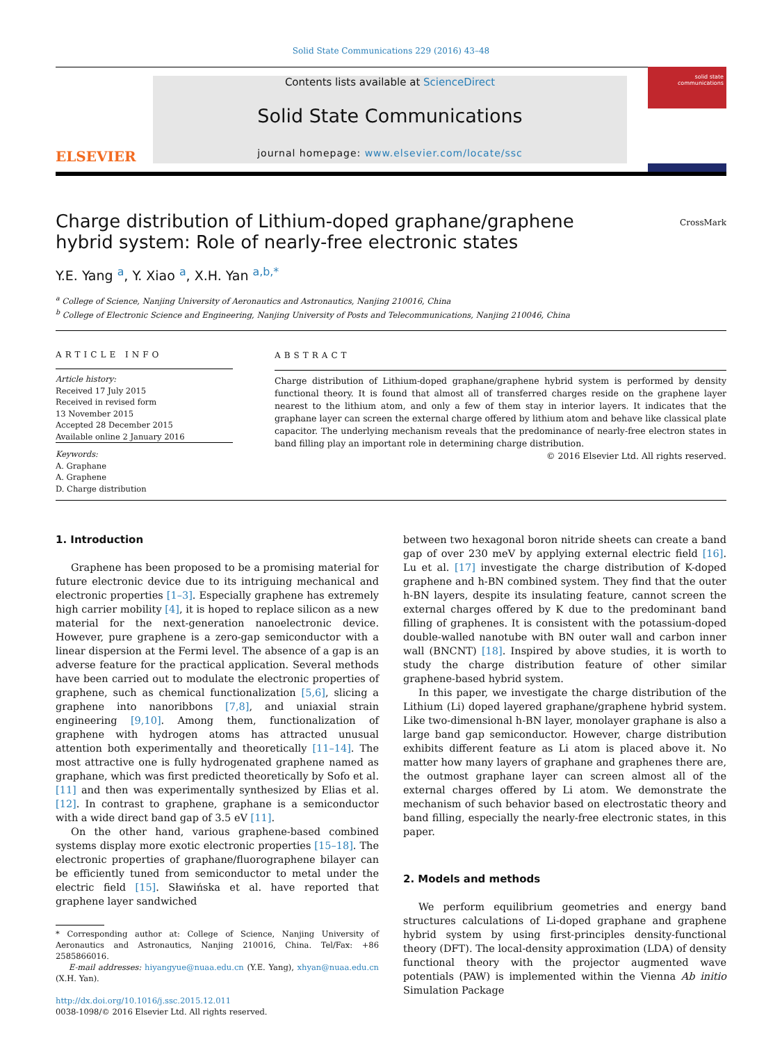Solid State Communications 229 (2016) 43–48
ELSEVIER
Contents lists available at ScienceDirect
Solid State Communications
journal homepage: www.elsevier.com/locate/ssc
solid state communications
Charge distribution of Lithium-doped graphane/graphene hybrid system: Role of nearly-free electronic states
CrossMark
Y.E. Yang <sup>a</sup>, Y. Xiao <sup>a</sup>, X.H. Yan <sup>a,b,*</sup>
<sup>a</sup> College of Science, Nanjing University of Aeronautics and Astronautics, Nanjing 210016, China
<sup>b</sup> College of Electronic Science and Engineering, Nanjing University of Posts and Telecommunications, Nanjing 210046, China
ARTICLE INFO
Article history:
Received 17 July 2015
Received in revised form
13 November 2015
Accepted 28 December 2015
Available online 2 January 2016
Keywords:
A. Graphane
A. Graphene
D. Charge distribution
ABSTRACT
Charge distribution of Lithium-doped graphane/graphene hybrid system is performed by density functional theory. It is found that almost all of transferred charges reside on the graphene layer nearest to the lithium atom, and only a few of them stay in interior layers. It indicates that the graphane layer can screen the external charge offered by lithium atom and behave like classical plate capacitor. The underlying mechanism reveals that the predominance of nearly-free electron states in band filling play an important role in determining charge distribution.
© 2016 Elsevier Ltd. All rights reserved.
1. Introduction
Graphene has been proposed to be a promising material for future electronic device due to its intriguing mechanical and electronic properties [1–3]. Especially graphene has extremely high carrier mobility [4], it is hoped to replace silicon as a new material for the next-generation nanoelectronic device. However, pure graphene is a zero-gap semiconductor with a linear dispersion at the Fermi level. The absence of a gap is an adverse feature for the practical application. Several methods have been carried out to modulate the electronic properties of graphene, such as chemical functionalization [5,6], slicing a graphene into nanoribbons [7,8], and uniaxial strain engineering [9,10]. Among them, functionalization of graphene with hydrogen atoms has attracted unusual attention both experimentally and theoretically [11–14]. The most attractive one is fully hydrogenated graphene named as graphane, which was first predicted theoretically by Sofo et al. [11] and then was experimentally synthesized by Elias et al. [12]. In contrast to graphene, graphane is a semiconductor with a wide direct band gap of 3.5 eV [11].
On the other hand, various graphene-based combined systems display more exotic electronic properties [15–18]. The electronic properties of graphane/fluorographene bilayer can be efficiently tuned from semiconductor to metal under the electric field [15]. Sławińska et al. have reported that graphene layer sandwiched
* Corresponding author at: College of Science, Nanjing University of Aeronautics and Astronautics, Nanjing 210016, China. Tel/Fax: +86 2585866016.
E-mail addresses: hiyangyue@nuaa.edu.cn (Y.E. Yang), xhyan@nuaa.edu.cn (X.H. Yan).
http://dx.doi.org/10.1016/j.ssc.2015.12.011
0038-1098/© 2016 Elsevier Ltd. All rights reserved.
between two hexagonal boron nitride sheets can create a band gap of over 230 meV by applying external electric field [16]. Lu et al. [17] investigate the charge distribution of K-doped graphene and h-BN combined system. They find that the outer h-BN layers, despite its insulating feature, cannot screen the external charges offered by K due to the predominant band filling of graphenes. It is consistent with the potassium-doped double-walled nanotube with BN outer wall and carbon inner wall (BNCNT) [18]. Inspired by above studies, it is worth to study the charge distribution feature of other similar graphene-based hybrid system.
In this paper, we investigate the charge distribution of the Lithium (Li) doped layered graphane/graphene hybrid system. Like two-dimensional h-BN layer, monolayer graphane is also a large band gap semiconductor. However, charge distribution exhibits different feature as Li atom is placed above it. No matter how many layers of graphane and graphenes there are, the outmost graphane layer can screen almost all of the external charges offered by Li atom. We demonstrate the mechanism of such behavior based on electrostatic theory and band filling, especially the nearly-free electronic states, in this paper.
2. Models and methods
We perform equilibrium geometries and energy band structures calculations of Li-doped graphane and graphene hybrid system by using first-principles density-functional theory (DFT). The local-density approximation (LDA) of density functional theory with the projector augmented wave potentials (PAW) is implemented within the Vienna Ab initio Simulation Package